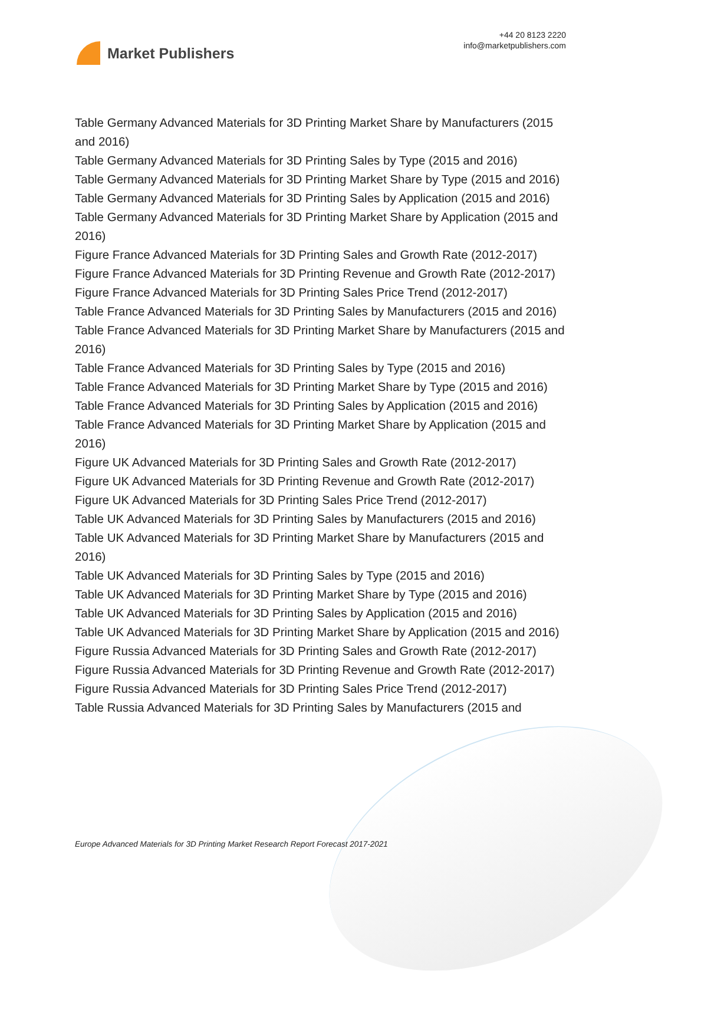Market Publishers
+44 20 8123 2220
info@marketpublishers.com
Table Germany Advanced Materials for 3D Printing Market Share by Manufacturers (2015 and 2016)
Table Germany Advanced Materials for 3D Printing Sales by Type (2015 and 2016)
Table Germany Advanced Materials for 3D Printing Market Share by Type (2015 and 2016)
Table Germany Advanced Materials for 3D Printing Sales by Application (2015 and 2016)
Table Germany Advanced Materials for 3D Printing Market Share by Application (2015 and 2016)
Figure France Advanced Materials for 3D Printing Sales and Growth Rate (2012-2017)
Figure France Advanced Materials for 3D Printing Revenue and Growth Rate (2012-2017)
Figure France Advanced Materials for 3D Printing Sales Price Trend (2012-2017)
Table France Advanced Materials for 3D Printing Sales by Manufacturers (2015 and 2016)
Table France Advanced Materials for 3D Printing Market Share by Manufacturers (2015 and 2016)
Table France Advanced Materials for 3D Printing Sales by Type (2015 and 2016)
Table France Advanced Materials for 3D Printing Market Share by Type (2015 and 2016)
Table France Advanced Materials for 3D Printing Sales by Application (2015 and 2016)
Table France Advanced Materials for 3D Printing Market Share by Application (2015 and 2016)
Figure UK Advanced Materials for 3D Printing Sales and Growth Rate (2012-2017)
Figure UK Advanced Materials for 3D Printing Revenue and Growth Rate (2012-2017)
Figure UK Advanced Materials for 3D Printing Sales Price Trend (2012-2017)
Table UK Advanced Materials for 3D Printing Sales by Manufacturers (2015 and 2016)
Table UK Advanced Materials for 3D Printing Market Share by Manufacturers (2015 and 2016)
Table UK Advanced Materials for 3D Printing Sales by Type (2015 and 2016)
Table UK Advanced Materials for 3D Printing Market Share by Type (2015 and 2016)
Table UK Advanced Materials for 3D Printing Sales by Application (2015 and 2016)
Table UK Advanced Materials for 3D Printing Market Share by Application (2015 and 2016)
Figure Russia Advanced Materials for 3D Printing Sales and Growth Rate (2012-2017)
Figure Russia Advanced Materials for 3D Printing Revenue and Growth Rate (2012-2017)
Figure Russia Advanced Materials for 3D Printing Sales Price Trend (2012-2017)
Table Russia Advanced Materials for 3D Printing Sales by Manufacturers (2015 and
Europe Advanced Materials for 3D Printing Market Research Report Forecast 2017-2021